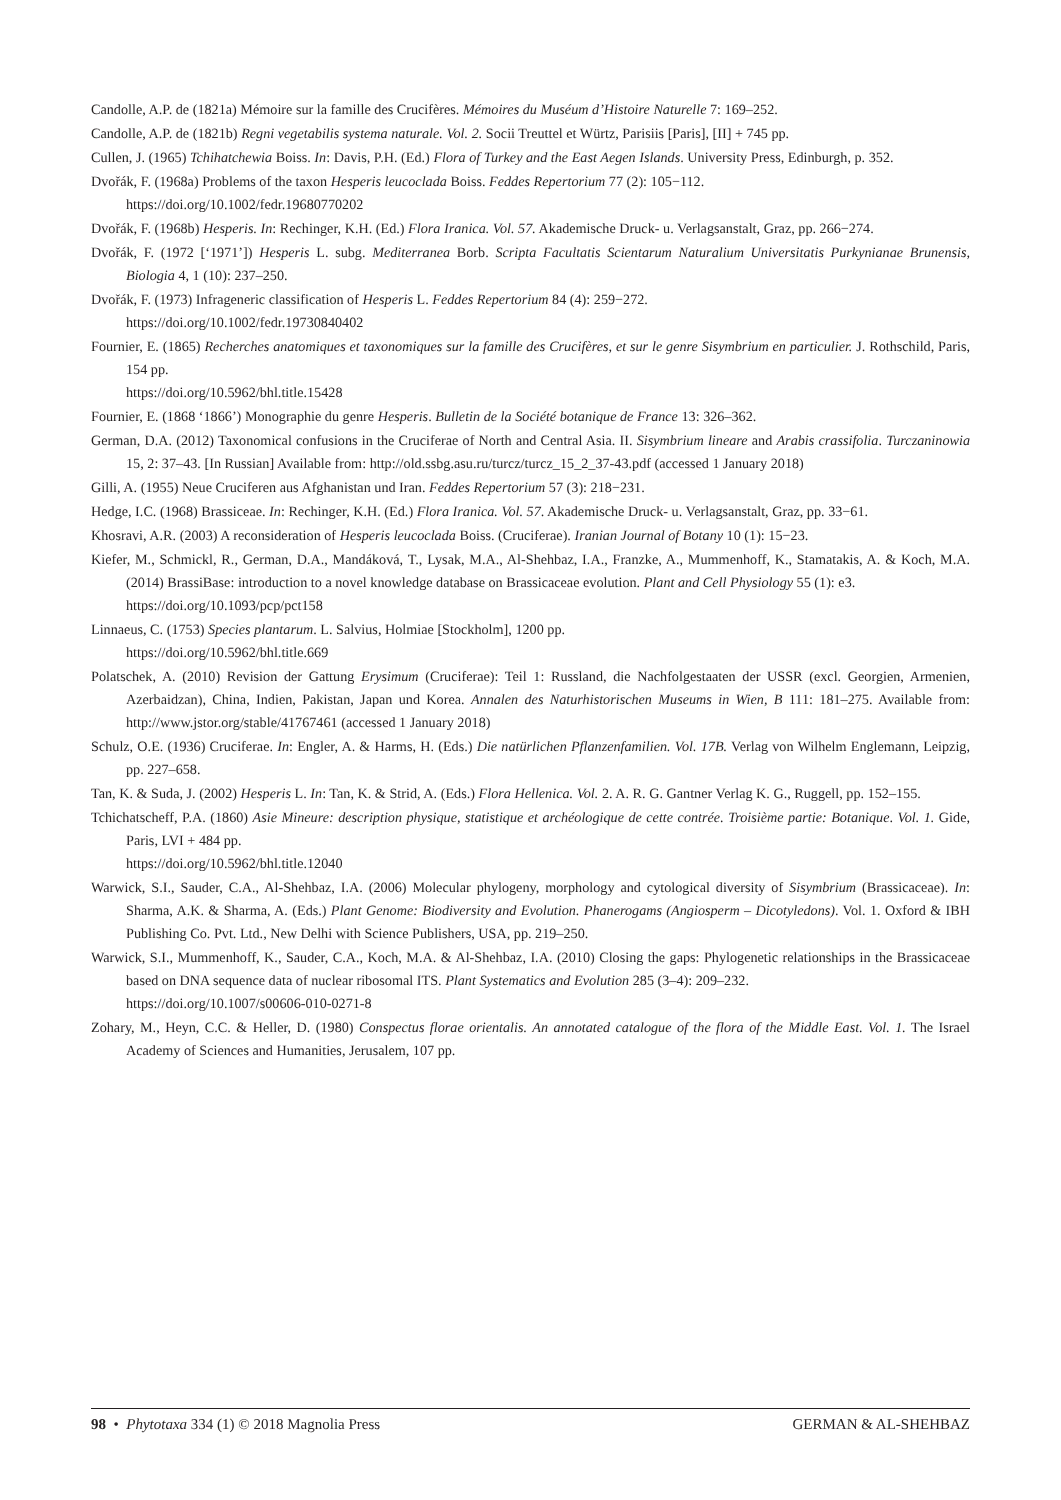Candolle, A.P. de (1821a) Mémoire sur la famille des Crucifères. Mémoires du Muséum d’Histoire Naturelle 7: 169–252.
Candolle, A.P. de (1821b) Regni vegetabilis systema naturale. Vol. 2. Socii Treuttel et Würtz, Parisiis [Paris], [II] + 745 pp.
Cullen, J. (1965) Tchihatchewia Boiss. In: Davis, P.H. (Ed.) Flora of Turkey and the East Aegen Islands. University Press, Edinburgh, p. 352.
Dvořák, F. (1968a) Problems of the taxon Hesperis leucoclada Boiss. Feddes Repertorium 77 (2): 105−112.
https://doi.org/10.1002/fedr.19680770202
Dvořák, F. (1968b) Hesperis. In: Rechinger, K.H. (Ed.) Flora Iranica. Vol. 57. Akademische Druck- u. Verlagsanstalt, Graz, pp. 266−274.
Dvořák, F. (1972 [‘1971’]) Hesperis L. subg. Mediterranea Borb. Scripta Facultatis Scientarum Naturalium Universitatis Purkynianae Brunensis, Biologia 4, 1 (10): 237–250.
Dvořák, F. (1973) Infrageneric classification of Hesperis L. Feddes Repertorium 84 (4): 259−272.
https://doi.org/10.1002/fedr.19730840402
Fournier, E. (1865) Recherches anatomiques et taxonomiques sur la famille des Crucifères, et sur le genre Sisymbrium en particulier. J. Rothschild, Paris, 154 pp.
https://doi.org/10.5962/bhl.title.15428
Fournier, E. (1868 ‘1866’) Monographie du genre Hesperis. Bulletin de la Société botanique de France 13: 326–362.
German, D.A. (2012) Taxonomical confusions in the Cruciferae of North and Central Asia. II. Sisymbrium lineare and Arabis crassifolia. Turczaninowia 15, 2: 37–43. [In Russian] Available from: http://old.ssbg.asu.ru/turcz/turcz_15_2_37-43.pdf (accessed 1 January 2018)
Gilli, A. (1955) Neue Cruciferen aus Afghanistan und Iran. Feddes Repertorium 57 (3): 218−231.
Hedge, I.C. (1968) Brassiceae. In: Rechinger, K.H. (Ed.) Flora Iranica. Vol. 57. Akademische Druck- u. Verlagsanstalt, Graz, pp. 33−61.
Khosravi, A.R. (2003) A reconsideration of Hesperis leucoclada Boiss. (Cruciferae). Iranian Journal of Botany 10 (1): 15−23.
Kiefer, M., Schmickl, R., German, D.A., Mandáková, T., Lysak, M.A., Al-Shehbaz, I.A., Franzke, A., Mummenhoff, K., Stamatakis, A. & Koch, M.A. (2014) BrassiBase: introduction to a novel knowledge database on Brassicaceae evolution. Plant and Cell Physiology 55 (1): e3.
https://doi.org/10.1093/pcp/pct158
Linnaeus, C. (1753) Species plantarum. L. Salvius, Holmiae [Stockholm], 1200 pp.
https://doi.org/10.5962/bhl.title.669
Polatschek, A. (2010) Revision der Gattung Erysimum (Cruciferae): Teil 1: Russland, die Nachfolgestaaten der USSR (excl. Georgien, Armenien, Azerbaidzan), China, Indien, Pakistan, Japan und Korea. Annalen des Naturhistorischen Museums in Wien, B 111: 181–275. Available from: http://www.jstor.org/stable/41767461 (accessed 1 January 2018)
Schulz, O.E. (1936) Cruciferae. In: Engler, A. & Harms, H. (Eds.) Die natürlichen Pflanzenfamilien. Vol. 17B. Verlag von Wilhelm Englemann, Leipzig, pp. 227–658.
Tan, K. & Suda, J. (2002) Hesperis L. In: Tan, K. & Strid, A. (Eds.) Flora Hellenica. Vol. 2. A. R. G. Gantner Verlag K. G., Ruggell, pp. 152–155.
Tchichatscheff, P.A. (1860) Asie Mineure: description physique, statistique et archéologique de cette contrée. Troisième partie: Botanique. Vol. 1. Gide, Paris, LVI + 484 pp.
https://doi.org/10.5962/bhl.title.12040
Warwick, S.I., Sauder, C.A., Al-Shehbaz, I.A. (2006) Molecular phylogeny, morphology and cytological diversity of Sisymbrium (Brassicaceae). In: Sharma, A.K. & Sharma, A. (Eds.) Plant Genome: Biodiversity and Evolution. Phanerogams (Angiosperm – Dicotyledons). Vol. 1. Oxford & IBH Publishing Co. Pvt. Ltd., New Delhi with Science Publishers, USA, pp. 219–250.
Warwick, S.I., Mummenhoff, K., Sauder, C.A., Koch, M.A. & Al-Shehbaz, I.A. (2010) Closing the gaps: Phylogenetic relationships in the Brassicaceae based on DNA sequence data of nuclear ribosomal ITS. Plant Systematics and Evolution 285 (3–4): 209–232.
https://doi.org/10.1007/s00606-010-0271-8
Zohary, M., Heyn, C.C. & Heller, D. (1980) Conspectus florae orientalis. An annotated catalogue of the flora of the Middle East. Vol. 1. The Israel Academy of Sciences and Humanities, Jerusalem, 107 pp.
98 • Phytotaxa 334 (1) © 2018 Magnolia Press GERMAN & AL-SHEHBAZ